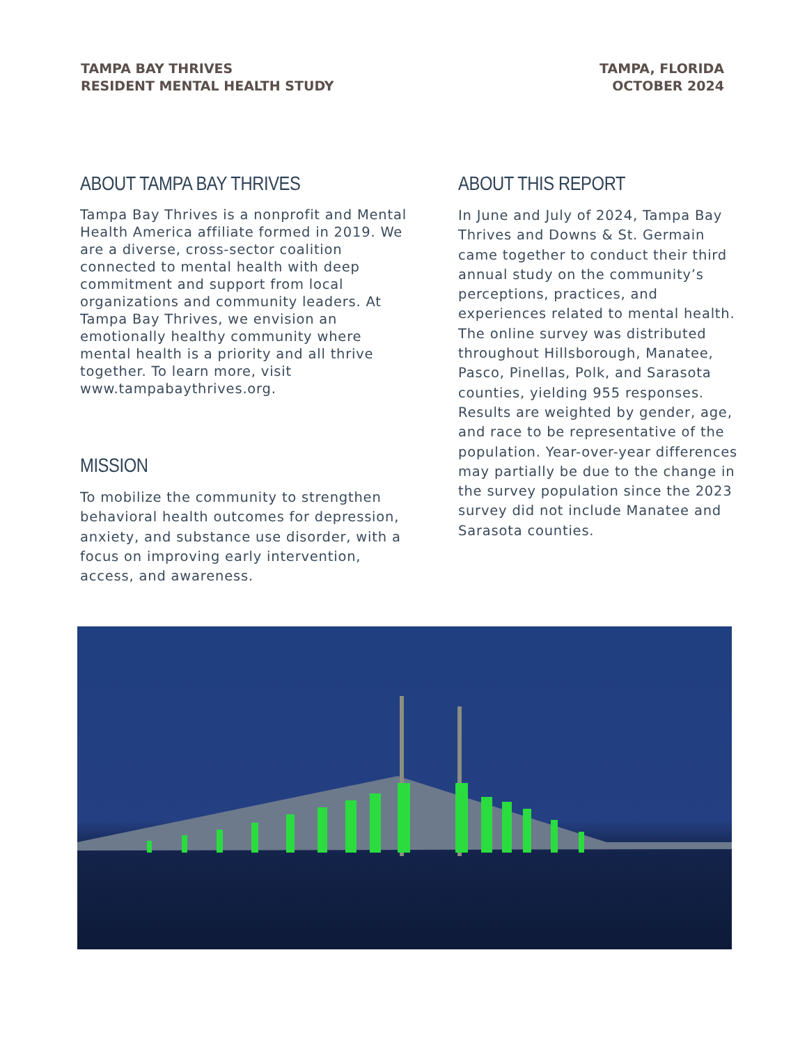TAMPA BAY THRIVES
RESIDENT MENTAL HEALTH STUDY
TAMPA, FLORIDA
OCTOBER 2024
ABOUT TAMPA BAY THRIVES
Tampa Bay Thrives is a nonprofit and Mental Health America affiliate formed in 2019. We are a diverse, cross-sector coalition connected to mental health with deep commitment and support from local organizations and community leaders. At Tampa Bay Thrives, we envision an emotionally healthy community where mental health is a priority and all thrive together. To learn more, visit www.tampabaythrives.org.
MISSION
To mobilize the community to strengthen behavioral health outcomes for depression, anxiety, and substance use disorder, with a focus on improving early intervention, access, and awareness.
ABOUT THIS REPORT
In June and July of 2024, Tampa Bay Thrives and Downs & St. Germain came together to conduct their third annual study on the community’s perceptions, practices, and experiences related to mental health. The online survey was distributed throughout Hillsborough, Manatee, Pasco, Pinellas, Polk, and Sarasota counties, yielding 955 responses. Results are weighted by gender, age, and race to be representative of the population. Year-over-year differences may partially be due to the change in the survey population since the 2023 survey did not include Manatee and Sarasota counties.